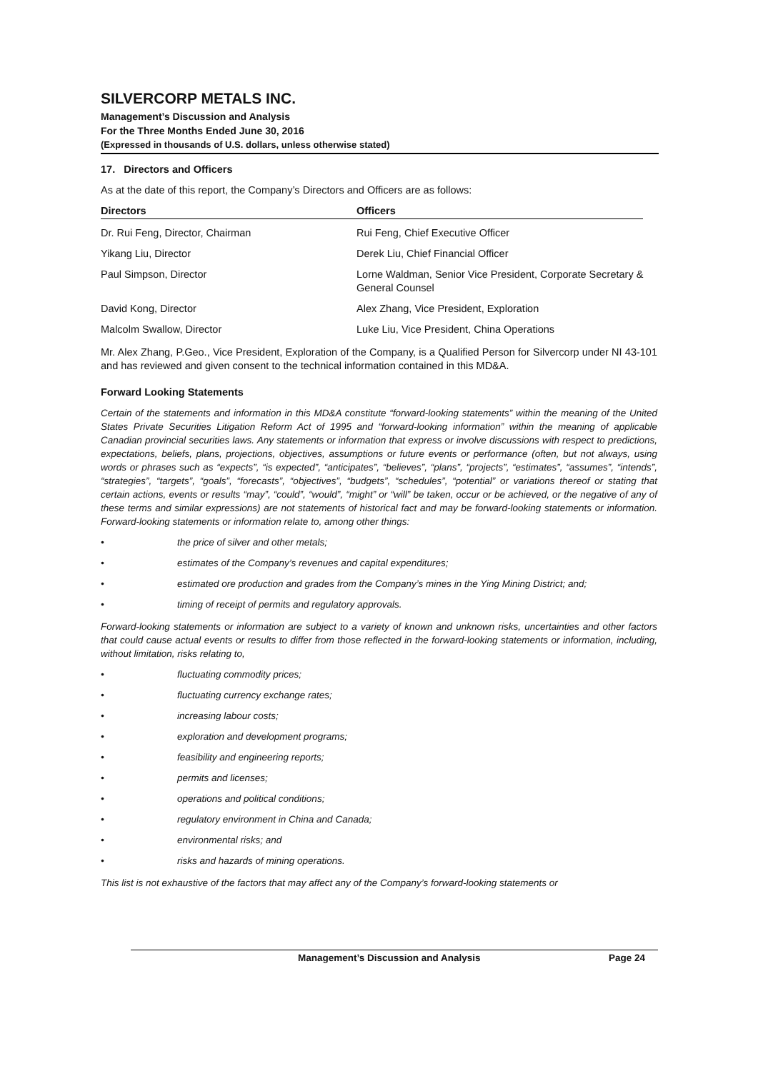SILVERCORP METALS INC.
Management’s Discussion and Analysis
For the Three Months Ended June 30, 2016
(Expressed in thousands of U.S. dollars, unless otherwise stated)
17. Directors and Officers
As at the date of this report, the Company’s Directors and Officers are as follows:
| Directors | Officers |
| --- | --- |
| Dr. Rui Feng, Director, Chairman | Rui Feng, Chief Executive Officer |
| Yikang Liu, Director | Derek Liu, Chief Financial Officer |
| Paul Simpson, Director | Lorne Waldman, Senior Vice President, Corporate Secretary & General Counsel |
| David Kong, Director | Alex Zhang, Vice President, Exploration |
| Malcolm Swallow, Director | Luke Liu, Vice President, China Operations |
Mr. Alex Zhang, P.Geo., Vice President, Exploration of the Company, is a Qualified Person for Silvercorp under NI 43-101 and has reviewed and given consent to the technical information contained in this MD&A.
Forward Looking Statements
Certain of the statements and information in this MD&A constitute “forward-looking statements” within the meaning of the United States Private Securities Litigation Reform Act of 1995 and “forward-looking information” within the meaning of applicable Canadian provincial securities laws. Any statements or information that express or involve discussions with respect to predictions, expectations, beliefs, plans, projections, objectives, assumptions or future events or performance (often, but not always, using words or phrases such as “expects”, “is expected”, “anticipates”, “believes”, “plans”, “projects”, “estimates”, “assumes”, “intends”, “strategies”, “targets”, “goals”, “forecasts”, “objectives”, “budgets”, “schedules”, “potential” or variations thereof or stating that certain actions, events or results “may”, “could”, “would”, “might” or “will” be taken, occur or be achieved, or the negative of any of these terms and similar expressions) are not statements of historical fact and may be forward-looking statements or information. Forward-looking statements or information relate to, among other things:
• the price of silver and other metals;
• estimates of the Company’s revenues and capital expenditures;
• estimated ore production and grades from the Company’s mines in the Ying Mining District; and;
• timing of receipt of permits and regulatory approvals.
Forward-looking statements or information are subject to a variety of known and unknown risks, uncertainties and other factors that could cause actual events or results to differ from those reflected in the forward-looking statements or information, including, without limitation, risks relating to,
• fluctuating commodity prices;
• fluctuating currency exchange rates;
• increasing labour costs;
• exploration and development programs;
• feasibility and engineering reports;
• permits and licenses;
• operations and political conditions;
• regulatory environment in China and Canada;
• environmental risks; and
• risks and hazards of mining operations.
This list is not exhaustive of the factors that may affect any of the Company’s forward-looking statements or
Management’s Discussion and Analysis Page 24